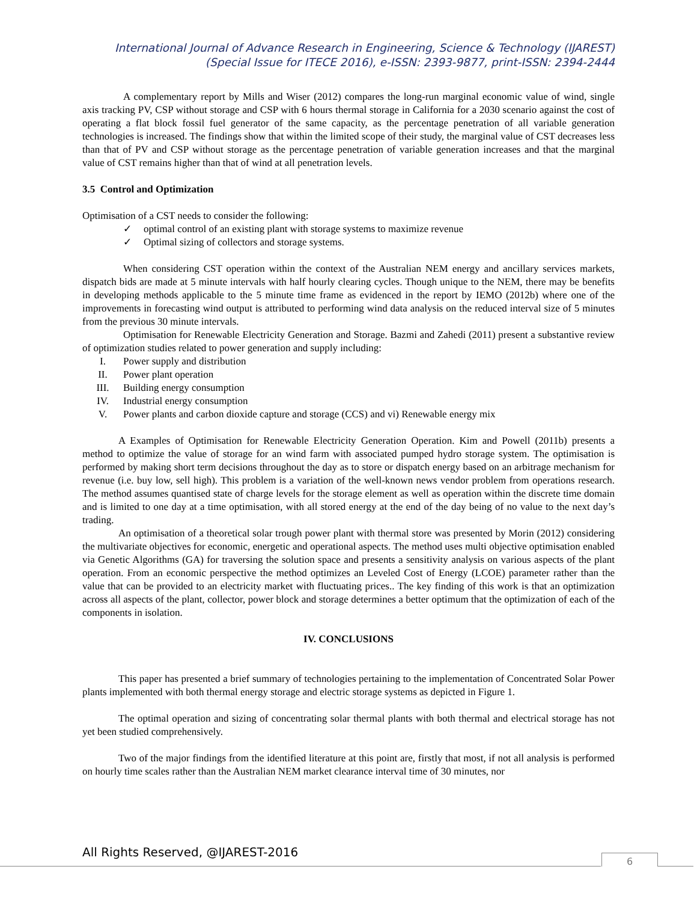International Journal of Advance Research in Engineering, Science & Technology (IJAREST)
(Special Issue for ITECE 2016), e-ISSN: 2393-9877, print-ISSN: 2394-2444
A complementary report by Mills and Wiser (2012) compares the long-run marginal economic value of wind, single axis tracking PV, CSP without storage and CSP with 6 hours thermal storage in California for a 2030 scenario against the cost of operating a flat block fossil fuel generator of the same capacity, as the percentage penetration of all variable generation technologies is increased. The findings show that within the limited scope of their study, the marginal value of CST decreases less than that of PV and CSP without storage as the percentage penetration of variable generation increases and that the marginal value of CST remains higher than that of wind at all penetration levels.
3.5 Control and Optimization
Optimisation of a CST needs to consider the following:
✓ optimal control of an existing plant with storage systems to maximize revenue
✓ Optimal sizing of collectors and storage systems.
When considering CST operation within the context of the Australian NEM energy and ancillary services markets, dispatch bids are made at 5 minute intervals with half hourly clearing cycles. Though unique to the NEM, there may be benefits in developing methods applicable to the 5 minute time frame as evidenced in the report by IEMO (2012b) where one of the improvements in forecasting wind output is attributed to performing wind data analysis on the reduced interval size of 5 minutes from the previous 30 minute intervals.
Optimisation for Renewable Electricity Generation and Storage. Bazmi and Zahedi (2011) present a substantive review of optimization studies related to power generation and supply including:
I. Power supply and distribution
II. Power plant operation
III. Building energy consumption
IV. Industrial energy consumption
V. Power plants and carbon dioxide capture and storage (CCS) and vi) Renewable energy mix
A Examples of Optimisation for Renewable Electricity Generation Operation. Kim and Powell (2011b) presents a method to optimize the value of storage for an wind farm with associated pumped hydro storage system. The optimisation is performed by making short term decisions throughout the day as to store or dispatch energy based on an arbitrage mechanism for revenue (i.e. buy low, sell high). This problem is a variation of the well-known news vendor problem from operations research. The method assumes quantised state of charge levels for the storage element as well as operation within the discrete time domain and is limited to one day at a time optimisation, with all stored energy at the end of the day being of no value to the next day’s trading.
An optimisation of a theoretical solar trough power plant with thermal store was presented by Morin (2012) considering the multivariate objectives for economic, energetic and operational aspects. The method uses multi objective optimisation enabled via Genetic Algorithms (GA) for traversing the solution space and presents a sensitivity analysis on various aspects of the plant operation. From an economic perspective the method optimizes an Leveled Cost of Energy (LCOE) parameter rather than the value that can be provided to an electricity market with fluctuating prices.. The key finding of this work is that an optimization across all aspects of the plant, collector, power block and storage determines a better optimum that the optimization of each of the components in isolation.
IV. CONCLUSIONS
This paper has presented a brief summary of technologies pertaining to the implementation of Concentrated Solar Power plants implemented with both thermal energy storage and electric storage systems as depicted in Figure 1.
The optimal operation and sizing of concentrating solar thermal plants with both thermal and electrical storage has not yet been studied comprehensively.
Two of the major findings from the identified literature at this point are, firstly that most, if not all analysis is performed on hourly time scales rather than the Australian NEM market clearance interval time of 30 minutes, nor
All Rights Reserved, @IJAREST-2016
6